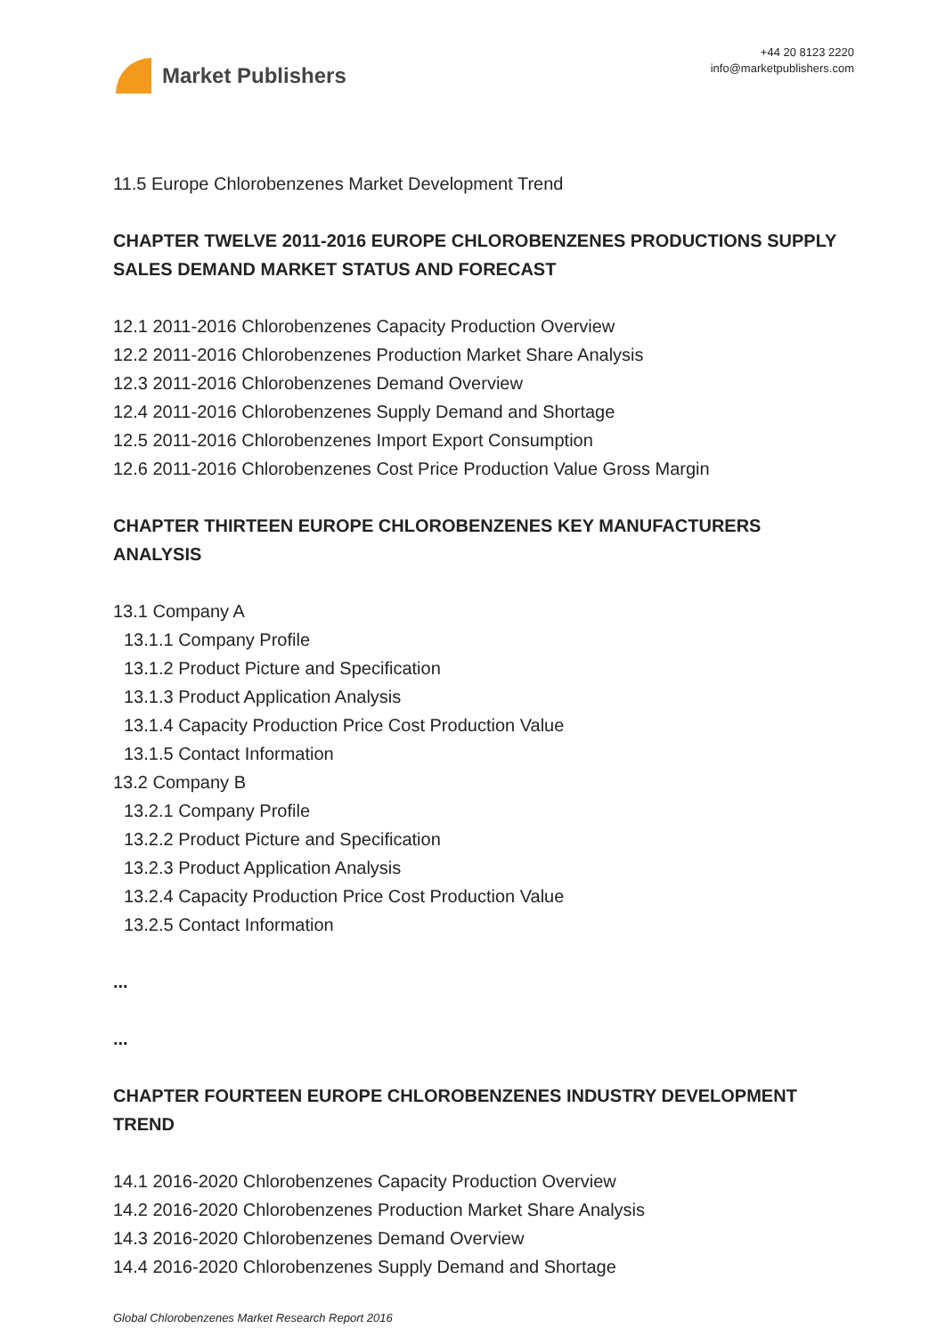Market Publishers
+44 20 8123 2220
info@marketpublishers.com
11.5 Europe Chlorobenzenes Market Development Trend
CHAPTER TWELVE 2011-2016 EUROPE CHLOROBENZENES PRODUCTIONS SUPPLY SALES DEMAND MARKET STATUS AND FORECAST
12.1 2011-2016 Chlorobenzenes Capacity Production Overview
12.2 2011-2016 Chlorobenzenes Production Market Share Analysis
12.3 2011-2016 Chlorobenzenes Demand Overview
12.4 2011-2016 Chlorobenzenes Supply Demand and Shortage
12.5 2011-2016 Chlorobenzenes Import Export Consumption
12.6 2011-2016 Chlorobenzenes Cost Price Production Value Gross Margin
CHAPTER THIRTEEN EUROPE CHLOROBENZENES KEY MANUFACTURERS ANALYSIS
13.1 Company A
13.1.1 Company Profile
13.1.2 Product Picture and Specification
13.1.3 Product Application Analysis
13.1.4 Capacity Production Price Cost Production Value
13.1.5 Contact Information
13.2 Company B
13.2.1 Company Profile
13.2.2 Product Picture and Specification
13.2.3 Product Application Analysis
13.2.4 Capacity Production Price Cost Production Value
13.2.5 Contact Information
...
...
CHAPTER FOURTEEN EUROPE CHLOROBENZENES INDUSTRY DEVELOPMENT TREND
14.1 2016-2020 Chlorobenzenes Capacity Production Overview
14.2 2016-2020 Chlorobenzenes Production Market Share Analysis
14.3 2016-2020 Chlorobenzenes Demand Overview
14.4 2016-2020 Chlorobenzenes Supply Demand and Shortage
Global Chlorobenzenes Market Research Report 2016